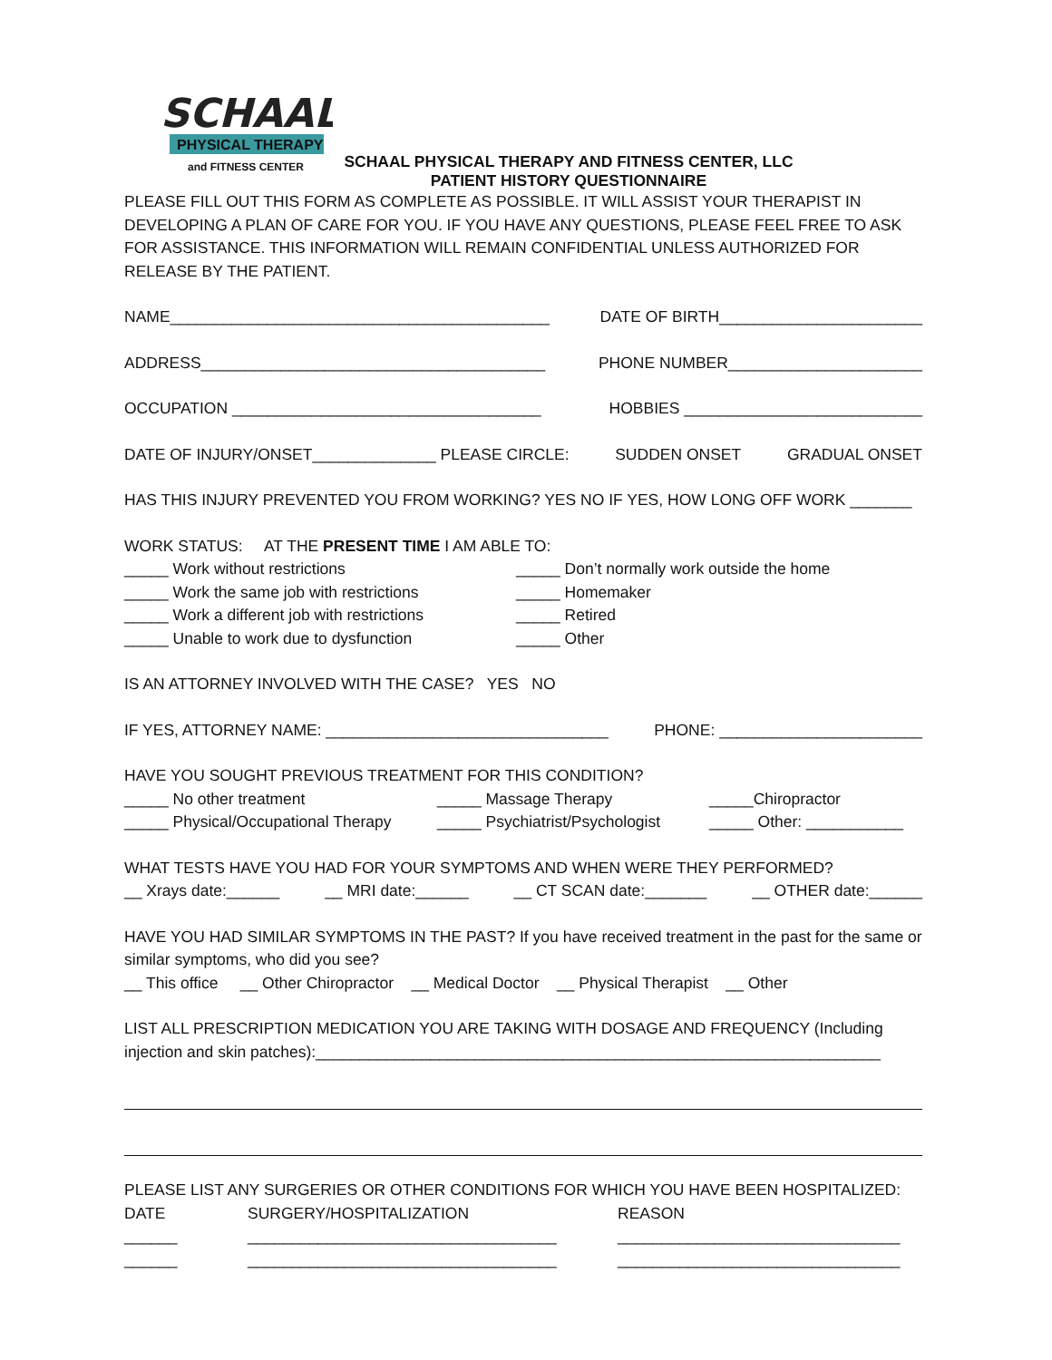SCHAAL
PHYSICAL THERAPY
and FITNESS CENTER
SCHAAL PHYSICAL THERAPY AND FITNESS CENTER, LLC
PATIENT HISTORY QUESTIONNAIRE
PLEASE FILL OUT THIS FORM AS COMPLETE AS POSSIBLE. IT WILL ASSIST YOUR THERAPIST IN DEVELOPING A PLAN OF CARE FOR YOU. IF YOU HAVE ANY QUESTIONS, PLEASE FEEL FREE TO ASK FOR ASSISTANCE. THIS INFORMATION WILL REMAIN CONFIDENTIAL UNLESS AUTHORIZED FOR RELEASE BY THE PATIENT.
NAME___________________________________________ DATE OF BIRTH_______________________
ADDRESS_______________________________________ PHONE NUMBER______________________
OCCUPATION ___________________________________ HOBBIES ___________________________
DATE OF INJURY/ONSET______________ PLEASE CIRCLE: SUDDEN ONSET GRADUAL ONSET
HAS THIS INJURY PREVENTED YOU FROM WORKING? YES NO IF YES, HOW LONG OFF WORK _______
WORK STATUS: AT THE PRESENT TIME I AM ABLE TO:
_____ Work without restrictions _____ Don’t normally work outside the home _____ Work the same job with restrictions _____ Homemaker _____ Work a different job with restrictions _____ Retired _____ Unable to work due to dysfunction _____ Other
IS AN ATTORNEY INVOLVED WITH THE CASE? YES NO
IF YES, ATTORNEY NAME: ________________________________ PHONE: _______________________
HAVE YOU SOUGHT PREVIOUS TREATMENT FOR THIS CONDITION?
_____ No other treatment _____ Massage Therapy _____Chiropractor _____ Physical/Occupational Therapy _____ Psychiatrist/Psychologist _____ Other: ___________
WHAT TESTS HAVE YOU HAD FOR YOUR SYMPTOMS AND WHEN WERE THEY PERFORMED?
__ Xrays date:______ __ MRI date:______ __ CT SCAN date:_______ __ OTHER date:______
HAVE YOU HAD SIMILAR SYMPTOMS IN THE PAST? If you have received treatment in the past for the same or similar symptoms, who did you see?
__ This office __ Other Chiropractor __ Medical Doctor __ Physical Therapist __ Other
LIST ALL PRESCRIPTION MEDICATION YOU ARE TAKING WITH DOSAGE AND FREQUENCY (Including injection and skin patches):________________________________________________________________
PLEASE LIST ANY SURGERIES OR OTHER CONDITIONS FOR WHICH YOU HAVE BEEN HOSPITALIZED:
DATE SURGERY/HOSPITALIZATION REASON ______ ___________________________________ ________________________________ ______ ___________________________________ ________________________________